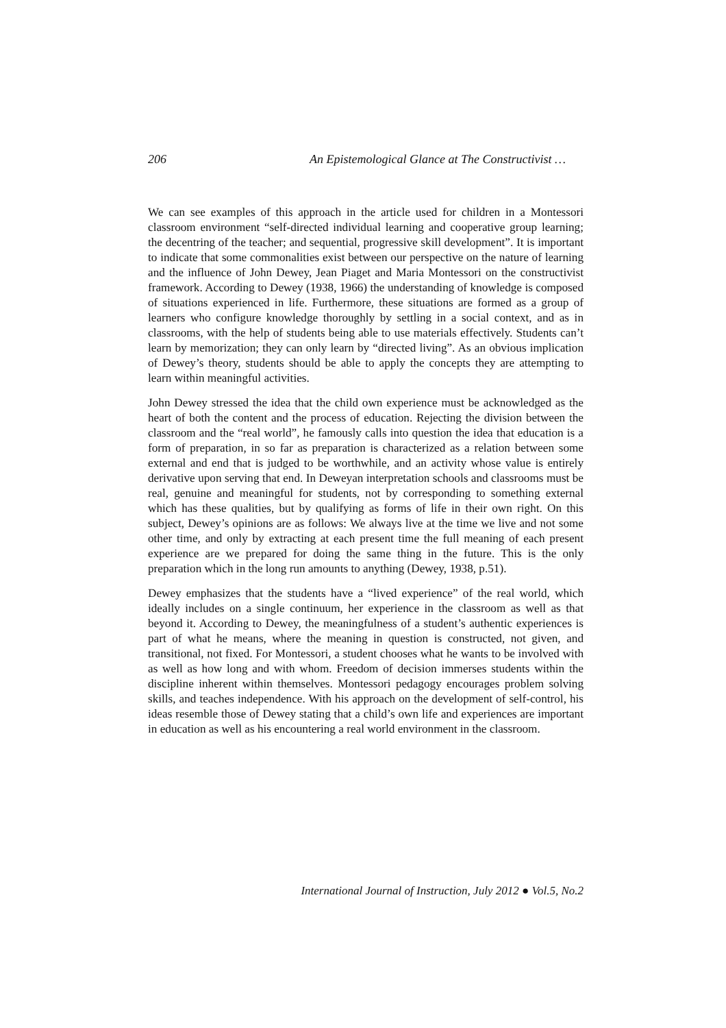206 An Epistemological Glance at The Constructivist …
We can see examples of this approach in the article used for children in a Montessori classroom environment “self-directed individual learning and cooperative group learning; the decentring of the teacher; and sequential, progressive skill development”. It is important to indicate that some commonalities exist between our perspective on the nature of learning and the influence of John Dewey, Jean Piaget and Maria Montessori on the constructivist framework. According to Dewey (1938, 1966) the understanding of knowledge is composed of situations experienced in life. Furthermore, these situations are formed as a group of learners who configure knowledge thoroughly by settling in a social context, and as in classrooms, with the help of students being able to use materials effectively. Students can’t learn by memorization; they can only learn by “directed living”. As an obvious implication of Dewey’s theory, students should be able to apply the concepts they are attempting to learn within meaningful activities.
John Dewey stressed the idea that the child own experience must be acknowledged as the heart of both the content and the process of education. Rejecting the division between the classroom and the “real world”, he famously calls into question the idea that education is a form of preparation, in so far as preparation is characterized as a relation between some external and end that is judged to be worthwhile, and an activity whose value is entirely derivative upon serving that end. In Deweyan interpretation schools and classrooms must be real, genuine and meaningful for students, not by corresponding to something external which has these qualities, but by qualifying as forms of life in their own right. On this subject, Dewey’s opinions are as follows: We always live at the time we live and not some other time, and only by extracting at each present time the full meaning of each present experience are we prepared for doing the same thing in the future. This is the only preparation which in the long run amounts to anything (Dewey, 1938, p.51).
Dewey emphasizes that the students have a “lived experience” of the real world, which ideally includes on a single continuum, her experience in the classroom as well as that beyond it. According to Dewey, the meaningfulness of a student’s authentic experiences is part of what he means, where the meaning in question is constructed, not given, and transitional, not fixed. For Montessori, a student chooses what he wants to be involved with as well as how long and with whom. Freedom of decision immerses students within the discipline inherent within themselves. Montessori pedagogy encourages problem solving skills, and teaches independence. With his approach on the development of self-control, his ideas resemble those of Dewey stating that a child’s own life and experiences are important in education as well as his encountering a real world environment in the classroom.
International Journal of Instruction, July 2012 ● Vol.5, No.2